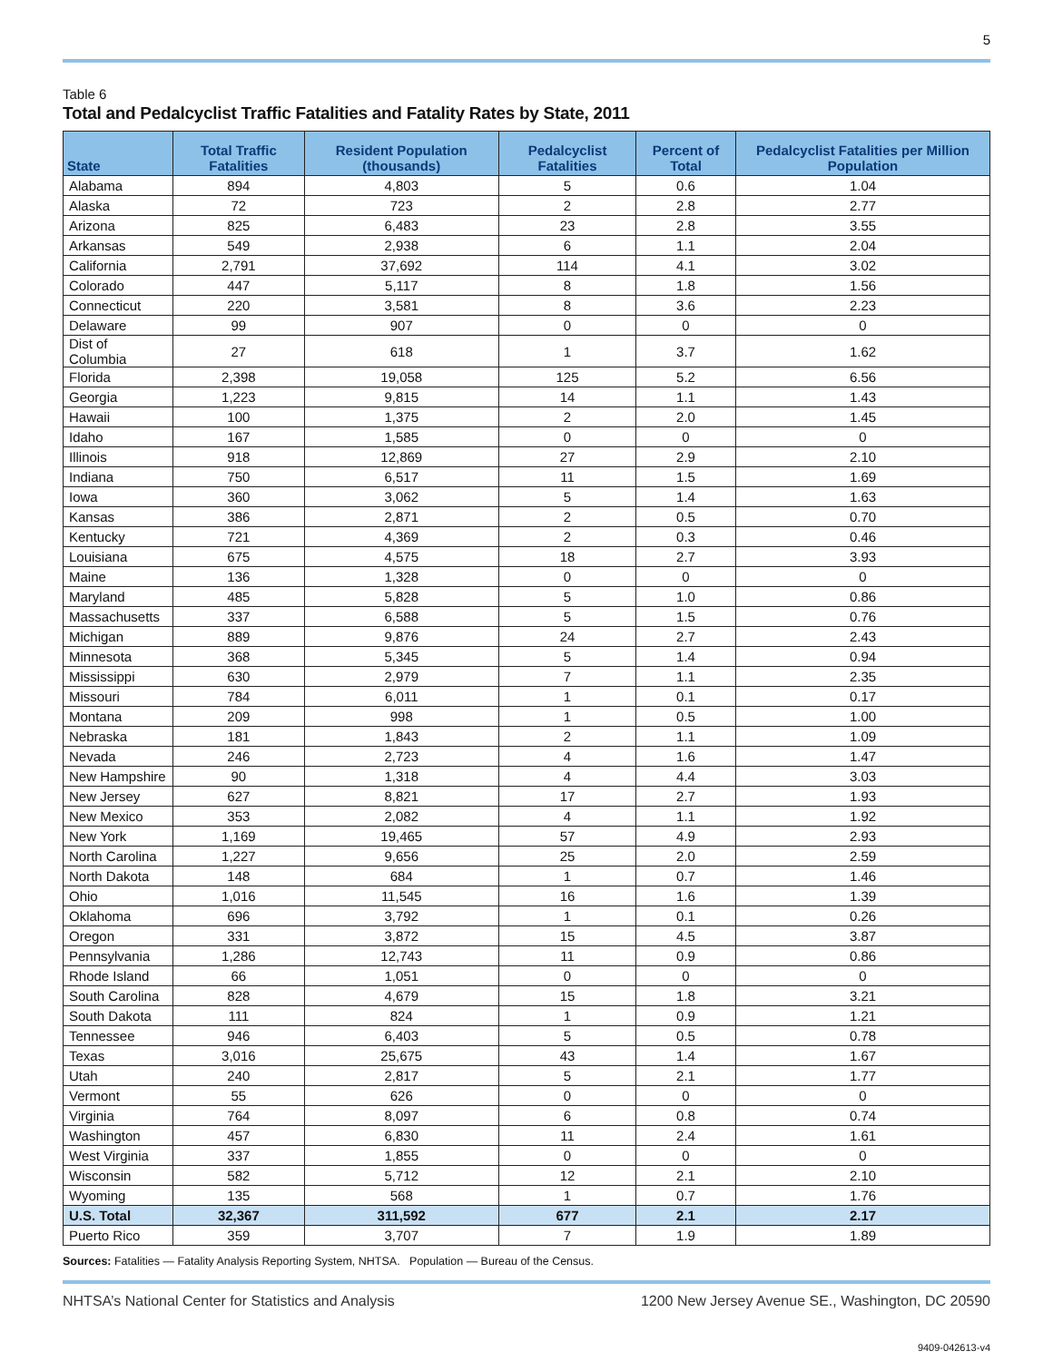5
Table 6
Total and Pedalcyclist Traffic Fatalities and Fatality Rates by State, 2011
| State | Total Traffic Fatalities | Resident Population (thousands) | Pedalcyclist Fatalities | Percent of Total | Pedalcyclist Fatalities per Million Population |
| --- | --- | --- | --- | --- | --- |
| Alabama | 894 | 4,803 | 5 | 0.6 | 1.04 |
| Alaska | 72 | 723 | 2 | 2.8 | 2.77 |
| Arizona | 825 | 6,483 | 23 | 2.8 | 3.55 |
| Arkansas | 549 | 2,938 | 6 | 1.1 | 2.04 |
| California | 2,791 | 37,692 | 114 | 4.1 | 3.02 |
| Colorado | 447 | 5,117 | 8 | 1.8 | 1.56 |
| Connecticut | 220 | 3,581 | 8 | 3.6 | 2.23 |
| Delaware | 99 | 907 | 0 | 0 | 0 |
| Dist of Columbia | 27 | 618 | 1 | 3.7 | 1.62 |
| Florida | 2,398 | 19,058 | 125 | 5.2 | 6.56 |
| Georgia | 1,223 | 9,815 | 14 | 1.1 | 1.43 |
| Hawaii | 100 | 1,375 | 2 | 2.0 | 1.45 |
| Idaho | 167 | 1,585 | 0 | 0 | 0 |
| Illinois | 918 | 12,869 | 27 | 2.9 | 2.10 |
| Indiana | 750 | 6,517 | 11 | 1.5 | 1.69 |
| Iowa | 360 | 3,062 | 5 | 1.4 | 1.63 |
| Kansas | 386 | 2,871 | 2 | 0.5 | 0.70 |
| Kentucky | 721 | 4,369 | 2 | 0.3 | 0.46 |
| Louisiana | 675 | 4,575 | 18 | 2.7 | 3.93 |
| Maine | 136 | 1,328 | 0 | 0 | 0 |
| Maryland | 485 | 5,828 | 5 | 1.0 | 0.86 |
| Massachusetts | 337 | 6,588 | 5 | 1.5 | 0.76 |
| Michigan | 889 | 9,876 | 24 | 2.7 | 2.43 |
| Minnesota | 368 | 5,345 | 5 | 1.4 | 0.94 |
| Mississippi | 630 | 2,979 | 7 | 1.1 | 2.35 |
| Missouri | 784 | 6,011 | 1 | 0.1 | 0.17 |
| Montana | 209 | 998 | 1 | 0.5 | 1.00 |
| Nebraska | 181 | 1,843 | 2 | 1.1 | 1.09 |
| Nevada | 246 | 2,723 | 4 | 1.6 | 1.47 |
| New Hampshire | 90 | 1,318 | 4 | 4.4 | 3.03 |
| New Jersey | 627 | 8,821 | 17 | 2.7 | 1.93 |
| New Mexico | 353 | 2,082 | 4 | 1.1 | 1.92 |
| New York | 1,169 | 19,465 | 57 | 4.9 | 2.93 |
| North Carolina | 1,227 | 9,656 | 25 | 2.0 | 2.59 |
| North Dakota | 148 | 684 | 1 | 0.7 | 1.46 |
| Ohio | 1,016 | 11,545 | 16 | 1.6 | 1.39 |
| Oklahoma | 696 | 3,792 | 1 | 0.1 | 0.26 |
| Oregon | 331 | 3,872 | 15 | 4.5 | 3.87 |
| Pennsylvania | 1,286 | 12,743 | 11 | 0.9 | 0.86 |
| Rhode Island | 66 | 1,051 | 0 | 0 | 0 |
| South Carolina | 828 | 4,679 | 15 | 1.8 | 3.21 |
| South Dakota | 111 | 824 | 1 | 0.9 | 1.21 |
| Tennessee | 946 | 6,403 | 5 | 0.5 | 0.78 |
| Texas | 3,016 | 25,675 | 43 | 1.4 | 1.67 |
| Utah | 240 | 2,817 | 5 | 2.1 | 1.77 |
| Vermont | 55 | 626 | 0 | 0 | 0 |
| Virginia | 764 | 8,097 | 6 | 0.8 | 0.74 |
| Washington | 457 | 6,830 | 11 | 2.4 | 1.61 |
| West Virginia | 337 | 1,855 | 0 | 0 | 0 |
| Wisconsin | 582 | 5,712 | 12 | 2.1 | 2.10 |
| Wyoming | 135 | 568 | 1 | 0.7 | 1.76 |
| U.S. Total | 32,367 | 311,592 | 677 | 2.1 | 2.17 |
| Puerto Rico | 359 | 3,707 | 7 | 1.9 | 1.89 |
Sources: Fatalities — Fatality Analysis Reporting System, NHTSA. Population — Bureau of the Census.
NHTSA’s National Center for Statistics and Analysis 1200 New Jersey Avenue SE., Washington, DC 20590
9409-042613-v4